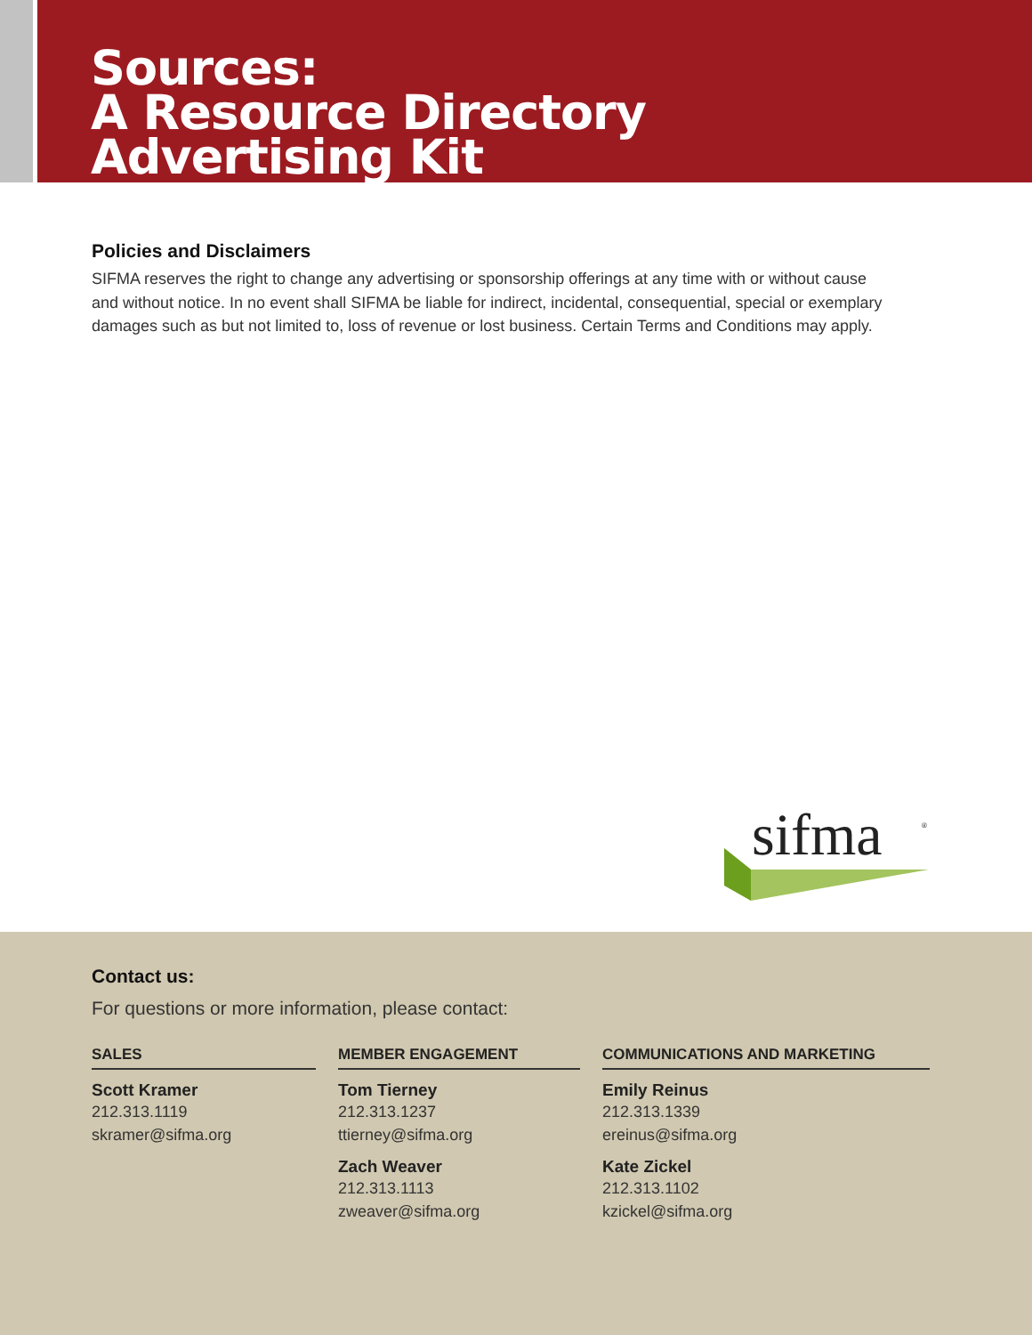Sources:
A Resource Directory
Advertising Kit
Policies and Disclaimers
SIFMA reserves the right to change any advertising or sponsorship offerings at any time with or without cause and without notice. In no event shall SIFMA be liable for indirect, incidental, consequential, special or exemplary damages such as but not limited to, loss of revenue or lost business. Certain Terms and Conditions may apply.
sifma
®
Contact us:
For questions or more information, please contact:
SALES
Scott Kramer
212.313.1119
skramer@sifma.org
MEMBER ENGAGEMENT
Tom Tierney
212.313.1237
ttierney@sifma.org
Zach Weaver
212.313.1113
zweaver@sifma.org
COMMUNICATIONS AND MARKETING
Emily Reinus
212.313.1339
ereinus@sifma.org
Kate Zickel
212.313.1102
kzickel@sifma.org